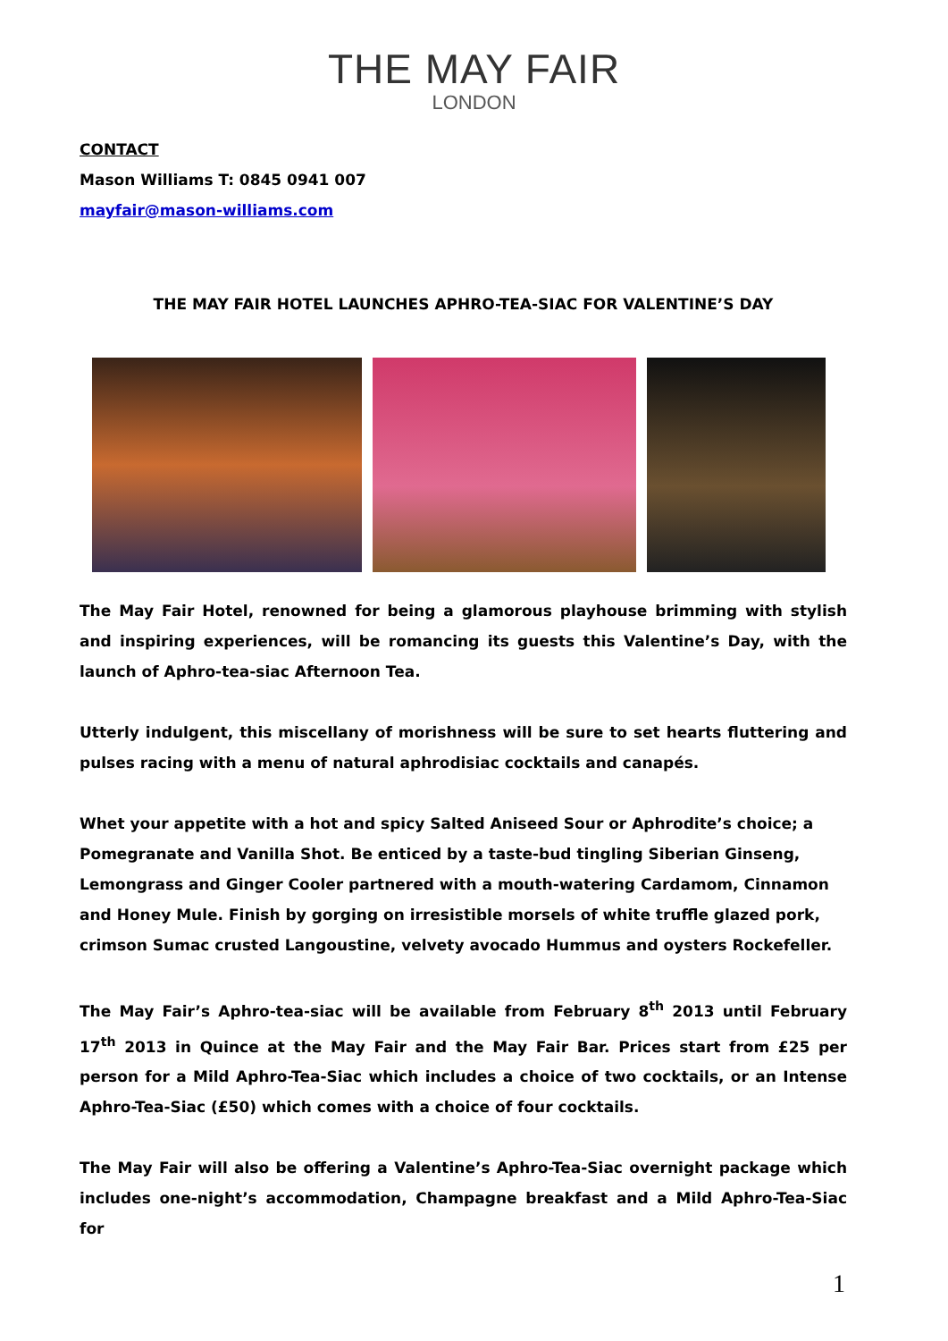THE MAY FAIR
LONDON
CONTACT
Mason Williams T: 0845 0941 007
mayfair@mason-williams.com
THE MAY FAIR HOTEL LAUNCHES APHRO-TEA-SIAC FOR VALENTINE’S DAY
The May Fair Hotel, renowned for being a glamorous playhouse brimming with stylish and inspiring experiences, will be romancing its guests this Valentine’s Day, with the launch of Aphro-tea-siac Afternoon Tea.
Utterly indulgent, this miscellany of morishness will be sure to set hearts fluttering and pulses racing with a menu of natural aphrodisiac cocktails and canapés.
Whet your appetite with a hot and spicy Salted Aniseed Sour or Aphrodite’s choice; a Pomegranate and Vanilla Shot. Be enticed by a taste-bud tingling Siberian Ginseng, Lemongrass and Ginger Cooler partnered with a mouth-watering Cardamom, Cinnamon and Honey Mule. Finish by gorging on irresistible morsels of white truffle glazed pork, crimson Sumac crusted Langoustine, velvety avocado Hummus and oysters Rockefeller.
The May Fair’s Aphro-tea-siac will be available from February 8<sup>th</sup> 2013 until February 17<sup>th</sup> 2013 in Quince at the May Fair and the May Fair Bar. Prices start from £25 per person for a Mild Aphro-Tea-Siac which includes a choice of two cocktails, or an Intense Aphro-Tea-Siac (£50) which comes with a choice of four cocktails.
The May Fair will also be offering a Valentine’s Aphro-Tea-Siac overnight package which includes one-night’s accommodation, Champagne breakfast and a Mild Aphro-Tea-Siac for
1